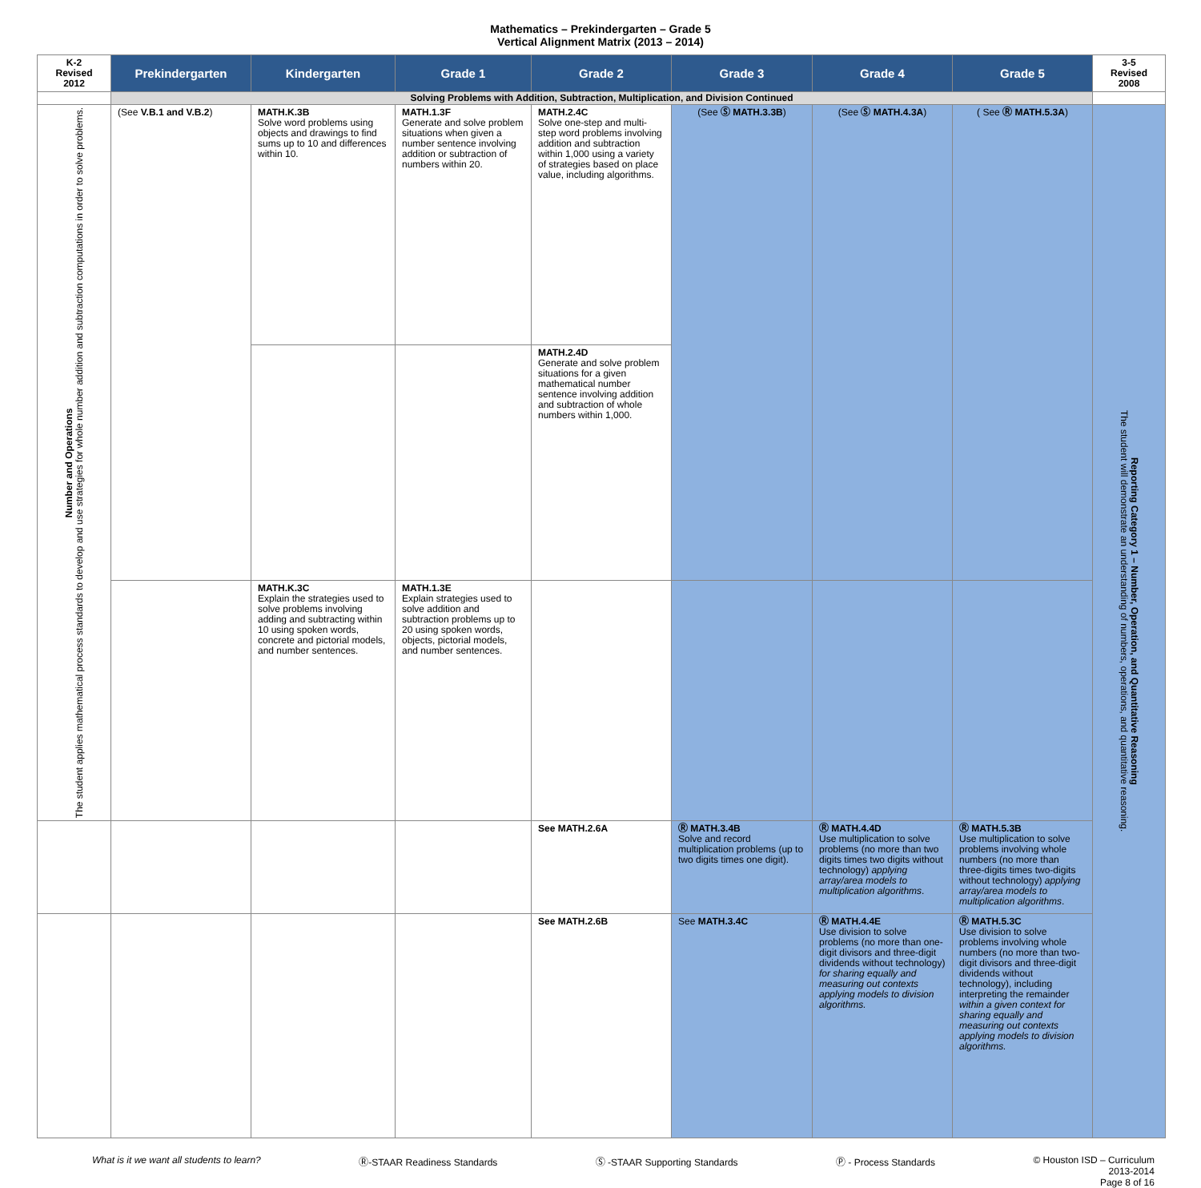Mathematics – Prekindergarten – Grade 5
Vertical Alignment Matrix (2013 – 2014)
| K-2 Revised 2012 | Prekindergarten | Kindergarten | Grade 1 | Grade 2 | Grade 3 | Grade 4 | Grade 5 | 3-5 Revised 2008 |
| --- | --- | --- | --- | --- | --- | --- | --- | --- |
| | Solving Problems with Addition, Subtraction, Multiplication, and Division Continued | | | | | | | |
| Number and Operations The student applies mathematical process standards to develop and use strategies for whole number addition and subtraction computations in order to solve problems. | (See V.B.1 and V.B.2 ) | MATH.K.3B Solve word problems using objects and drawings to find sums up to 10 and differences within 10. | MATH.1.3F Generate and solve problem situations when given a number sentence involving addition or subtraction of numbers within 20. | MATH.2.4C Solve one-step and multi-step word problems involving addition and subtraction within 1,000 using a variety of strategies based on place value, including algorithms. | (See Ⓢ MATH.3.3B ) | (See Ⓢ MATH.4.3A ) | ( See Ⓡ MATH.5.3A ) | Reporting Category 1 – Number, Operation, and Quantitative Reasoning The student will demonstrate an understanding of numbers, operations, and quantitative reasoning. |
| | | | | MATH.2.4D Generate and solve problem situations for a given mathematical number sentence involving addition and subtraction of whole numbers within 1,000. | | | | |
| | | MATH.K.3C Explain the strategies used to solve problems involving adding and subtracting within 10 using spoken words, concrete and pictorial models, and number sentences. | MATH.1.3E Explain strategies used to solve addition and subtraction problems up to 20 using spoken words, objects, pictorial models, and number sentences. | | | | | |
| | | | | See MATH.2.6A | Ⓡ MATH.3.4B Solve and record multiplication problems (up to two digits times one digit). | Ⓡ MATH.4.4D Use multiplication to solve problems (no more than two digits times two digits without technology) applying array/area models to multiplication algorithms . | Ⓡ MATH.5.3B Use multiplication to solve problems involving whole numbers (no more than three-digits times two-digits without technology) applying array/area models to multiplication algorithms . | |
| | | | | See MATH.2.6B | See MATH.3.4C | Ⓡ MATH.4.4E Use division to solve problems (no more than one-digit divisors and three-digit dividends without technology) for sharing equally and measuring out contexts applying models to division algorithms. | Ⓡ MATH.5.3C Use division to solve problems involving whole numbers (no more than two-digit divisors and three-digit dividends without technology), including interpreting the remainder within a given context for sharing equally and measuring out contexts applying models to division algorithms. | |
What is it we want all students to learn? Ⓡ-STAAR Readiness Standards Ⓢ -STAAR Supporting Standards Ⓟ - Process Standards © Houston ISD – Curriculum
2013-2014
Page 8 of 16